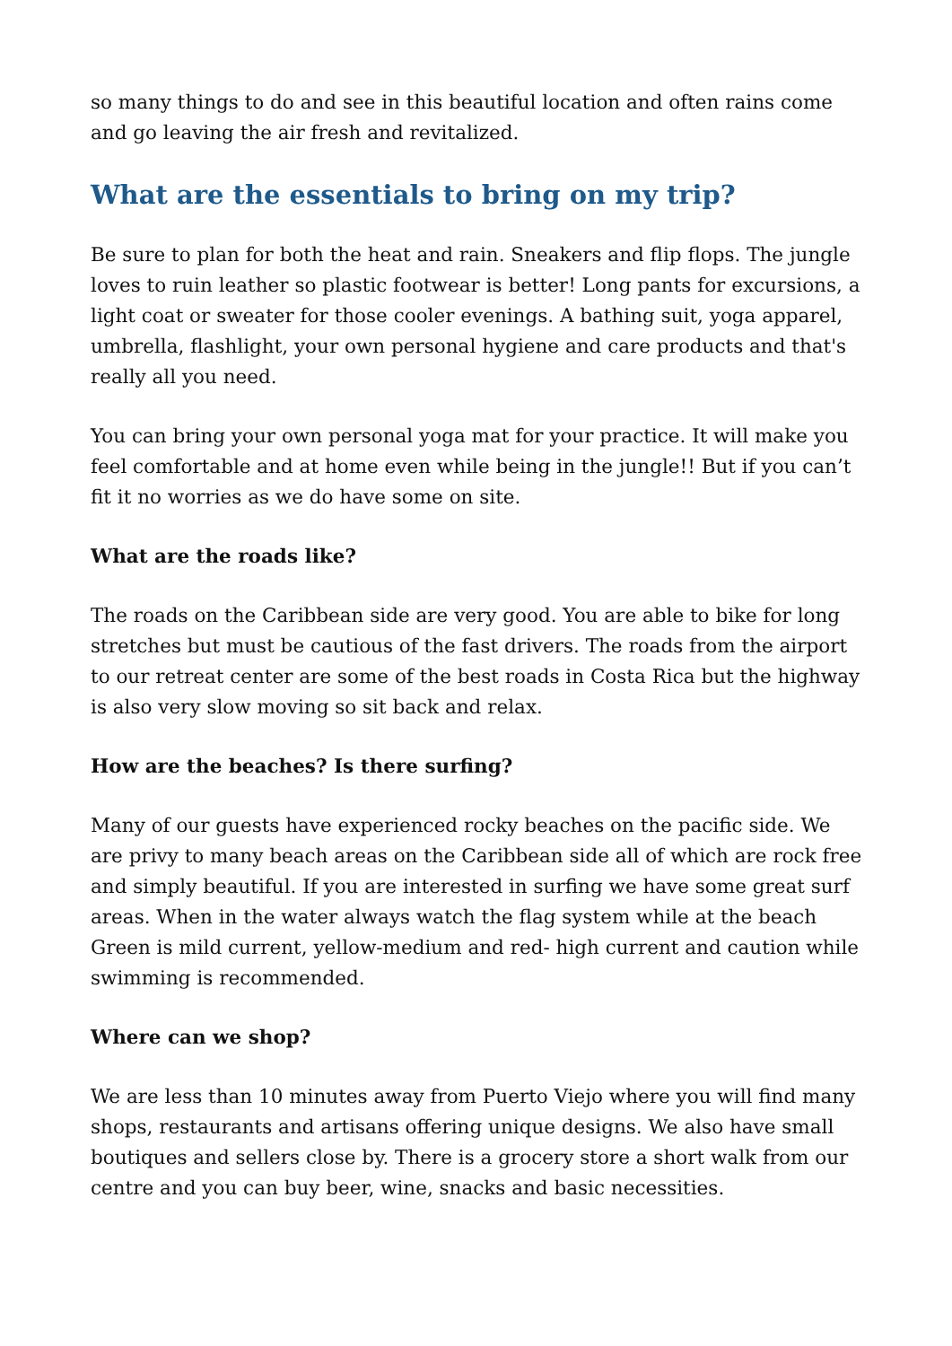so many things to do and see in this beautiful location and often rains come and go leaving the air fresh and revitalized.
What are the essentials to bring on my trip?
Be sure to plan for both the heat and rain. Sneakers and flip flops. The jungle loves to ruin leather so plastic footwear is better! Long pants for excursions, a light coat or sweater for those cooler evenings. A bathing suit, yoga apparel, umbrella, flashlight, your own personal hygiene and care products and that's really all you need.
You can bring your own personal yoga mat for your practice. It will make you feel comfortable and at home even while being in the jungle!! But if you can’t fit it no worries as we do have some on site.
What are the roads like?
The roads on the Caribbean side are very good. You are able to bike for long stretches but must be cautious of the fast drivers. The roads from the airport to our retreat center are some of the best roads in Costa Rica but the highway is also very slow moving so sit back and relax.
How are the beaches? Is there surfing?
Many of our guests have experienced rocky beaches on the pacific side. We are privy to many beach areas on the Caribbean side all of which are rock free and simply beautiful. If you are interested in surfing we have some great surf areas. When in the water always watch the flag system while at the beach Green is mild current, yellow-medium and red- high current and caution while swimming is recommended.
Where can we shop?
We are less than 10 minutes away from Puerto Viejo where you will find many shops, restaurants and artisans offering unique designs. We also have small boutiques and sellers close by. There is a grocery store a short walk from our centre and you can buy beer, wine, snacks and basic necessities.